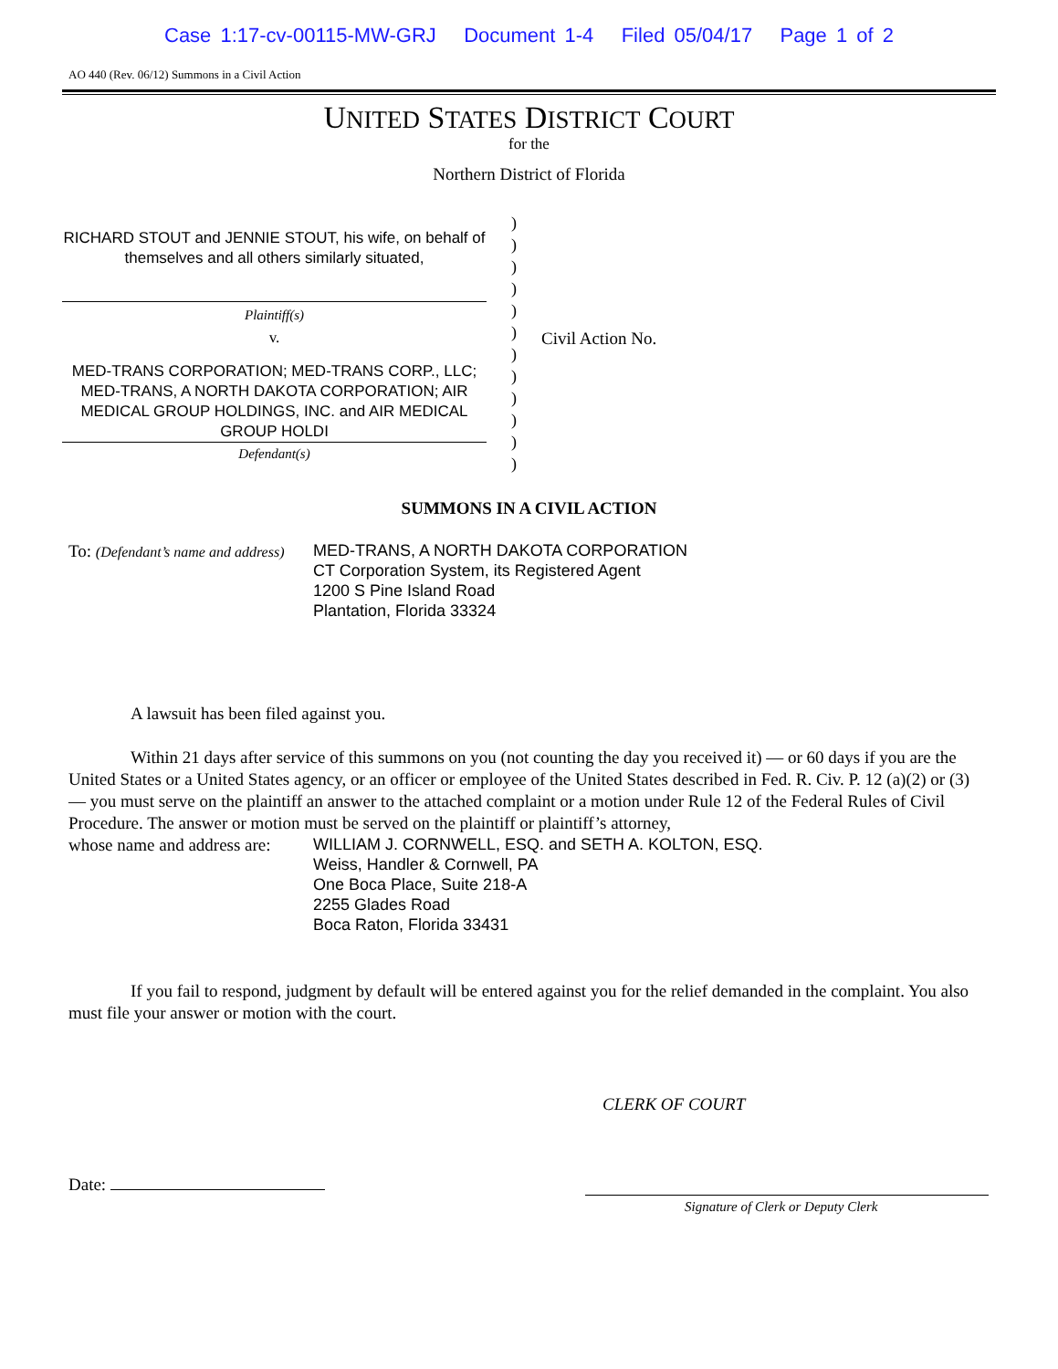Case 1:17-cv-00115-MW-GRJ Document 1-4 Filed 05/04/17 Page 1 of 2
AO 440 (Rev. 06/12) Summons in a Civil Action
UNITED STATES DISTRICT COURT
for the
Northern District of Florida
RICHARD STOUT and JENNIE STOUT, his wife, on behalf of themselves and all others similarly situated,
Plaintiff(s)
v.
MED-TRANS CORPORATION; MED-TRANS CORP., LLC; MED-TRANS, A NORTH DAKOTA CORPORATION; AIR MEDICAL GROUP HOLDINGS, INC. and AIR MEDICAL GROUP HOLDI
Defendant(s)
)
)
)
)
)
)
)
)
)
)
)
)
Civil Action No.
SUMMONS IN A CIVIL ACTION
To: (Defendant’s name and address)
MED-TRANS, A NORTH DAKOTA CORPORATION
CT Corporation System, its Registered Agent
1200 S Pine Island Road
Plantation, Florida 33324
A lawsuit has been filed against you.
Within 21 days after service of this summons on you (not counting the day you received it) — or 60 days if you are the United States or a United States agency, or an officer or employee of the United States described in Fed. R. Civ. P. 12 (a)(2) or (3) — you must serve on the plaintiff an answer to the attached complaint or a motion under Rule 12 of the Federal Rules of Civil Procedure. The answer or motion must be served on the plaintiff or plaintiff’s attorney,
whose name and address are:
WILLIAM J. CORNWELL, ESQ. and SETH A. KOLTON, ESQ.
Weiss, Handler & Cornwell, PA
One Boca Place, Suite 218-A
2255 Glades Road
Boca Raton, Florida 33431
If you fail to respond, judgment by default will be entered against you for the relief demanded in the complaint. You also must file your answer or motion with the court.
CLERK OF COURT
Date:
Signature of Clerk or Deputy Clerk